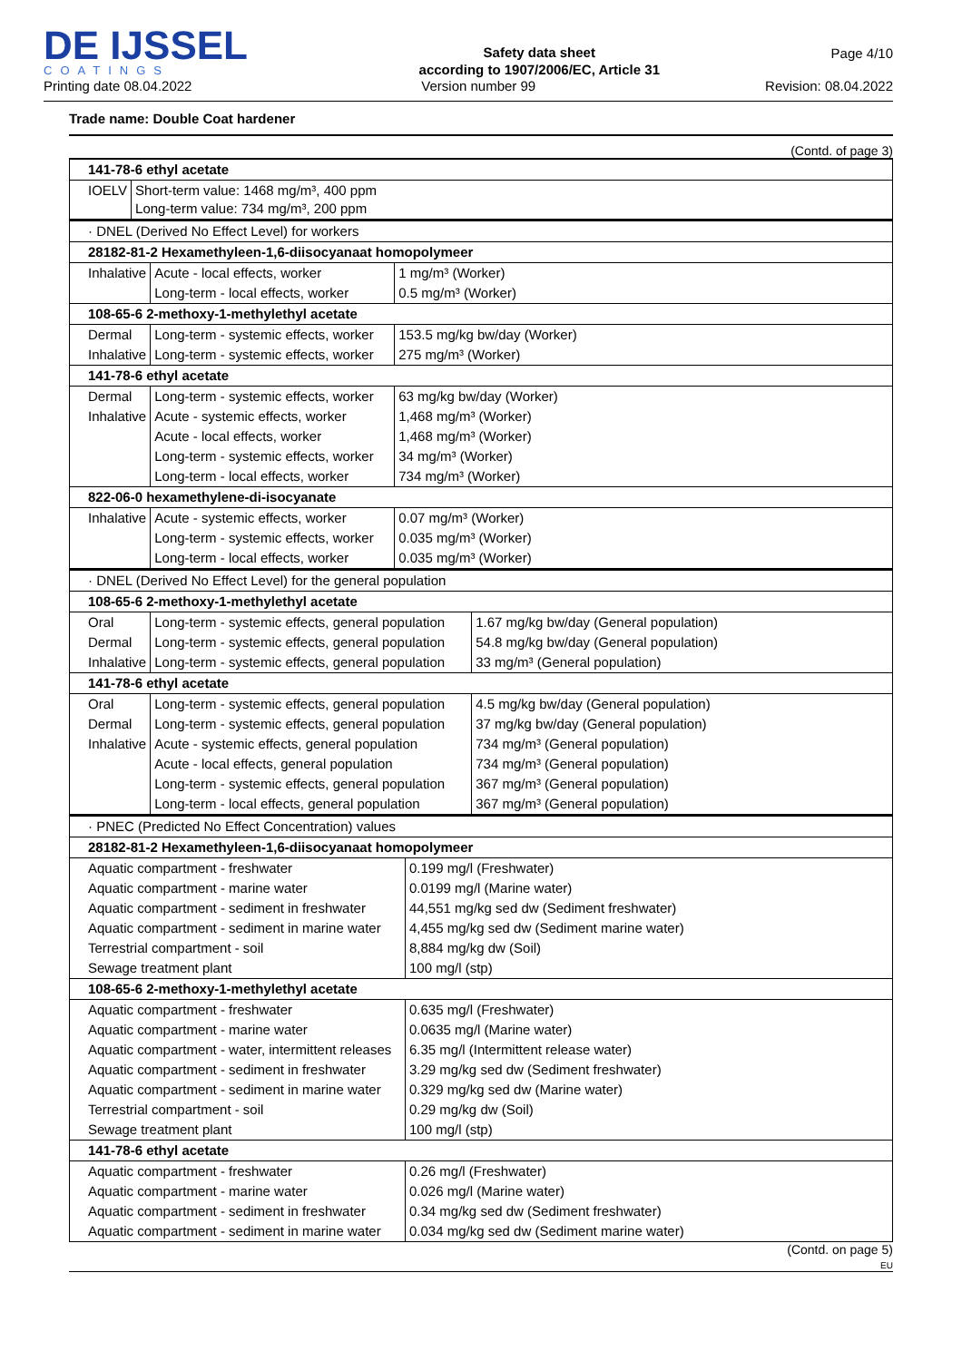DE IJSSEL
COATINGS
Safety data sheet
according to 1907/2006/EC, Article 31
Page 4/10
Printing date 08.04.2022 Version number 99 Revision: 08.04.2022
Trade name: Double Coat hardener
(Contd. of page 3)
| 141-78-6 ethyl acetate | |
| IOELV | Short-term value: 1468 mg/m³, 400 ppm Long-term value: 734 mg/m³, 200 ppm |
| · DNEL (Derived No Effect Level) for workers | | |
| 28182-81-2 Hexamethyleen-1,6-diisocyanaat homopolymeer | | |
| Inhalative | Acute - local effects, worker | 1 mg/m³ (Worker) |
| | Long-term - local effects, worker | 0.5 mg/m³ (Worker) |
| 108-65-6 2-methoxy-1-methylethyl acetate | | |
| Dermal | Long-term - systemic effects, worker | 153.5 mg/kg bw/day (Worker) |
| Inhalative | Long-term - systemic effects, worker | 275 mg/m³ (Worker) |
| 141-78-6 ethyl acetate | | |
| Dermal | Long-term - systemic effects, worker | 63 mg/kg bw/day (Worker) |
| Inhalative | Acute - systemic effects, worker | 1,468 mg/m³ (Worker) |
| | Acute - local effects, worker | 1,468 mg/m³ (Worker) |
| | Long-term - systemic effects, worker | 34 mg/m³ (Worker) |
| | Long-term - local effects, worker | 734 mg/m³ (Worker) |
| 822-06-0 hexamethylene-di-isocyanate | | |
| Inhalative | Acute - systemic effects, worker | 0.07 mg/m³ (Worker) |
| | Long-term - systemic effects, worker | 0.035 mg/m³ (Worker) |
| | Long-term - local effects, worker | 0.035 mg/m³ (Worker) |
| · DNEL (Derived No Effect Level) for the general population | | |
| 108-65-6 2-methoxy-1-methylethyl acetate | | |
| Oral | Long-term - systemic effects, general population | 1.67 mg/kg bw/day (General population) |
| Dermal | Long-term - systemic effects, general population | 54.8 mg/kg bw/day (General population) |
| Inhalative | Long-term - systemic effects, general population | 33 mg/m³ (General population) |
| 141-78-6 ethyl acetate | | |
| Oral | Long-term - systemic effects, general population | 4.5 mg/kg bw/day (General population) |
| Dermal | Long-term - systemic effects, general population | 37 mg/kg bw/day (General population) |
| Inhalative | Acute - systemic effects, general population | 734 mg/m³ (General population) |
| | Acute - local effects, general population | 734 mg/m³ (General population) |
| | Long-term - systemic effects, general population | 367 mg/m³ (General population) |
| | Long-term - local effects, general population | 367 mg/m³ (General population) |
| · PNEC (Predicted No Effect Concentration) values | |
| 28182-81-2 Hexamethyleen-1,6-diisocyanaat homopolymeer | |
| Aquatic compartment - freshwater | 0.199 mg/l (Freshwater) |
| Aquatic compartment - marine water | 0.0199 mg/l (Marine water) |
| Aquatic compartment - sediment in freshwater | 44,551 mg/kg sed dw (Sediment freshwater) |
| Aquatic compartment - sediment in marine water | 4,455 mg/kg sed dw (Sediment marine water) |
| Terrestrial compartment - soil | 8,884 mg/kg dw (Soil) |
| Sewage treatment plant | 100 mg/l (stp) |
| 108-65-6 2-methoxy-1-methylethyl acetate | |
| Aquatic compartment - freshwater | 0.635 mg/l (Freshwater) |
| Aquatic compartment - marine water | 0.0635 mg/l (Marine water) |
| Aquatic compartment - water, intermittent releases | 6.35 mg/l (Intermittent release water) |
| Aquatic compartment - sediment in freshwater | 3.29 mg/kg sed dw (Sediment freshwater) |
| Aquatic compartment - sediment in marine water | 0.329 mg/kg sed dw (Marine water) |
| Terrestrial compartment - soil | 0.29 mg/kg dw (Soil) |
| Sewage treatment plant | 100 mg/l (stp) |
| 141-78-6 ethyl acetate | |
| Aquatic compartment - freshwater | 0.26 mg/l (Freshwater) |
| Aquatic compartment - marine water | 0.026 mg/l (Marine water) |
| Aquatic compartment - sediment in freshwater | 0.34 mg/kg sed dw (Sediment freshwater) |
| Aquatic compartment - sediment in marine water | 0.034 mg/kg sed dw (Sediment marine water) |
(Contd. on page 5)
EU